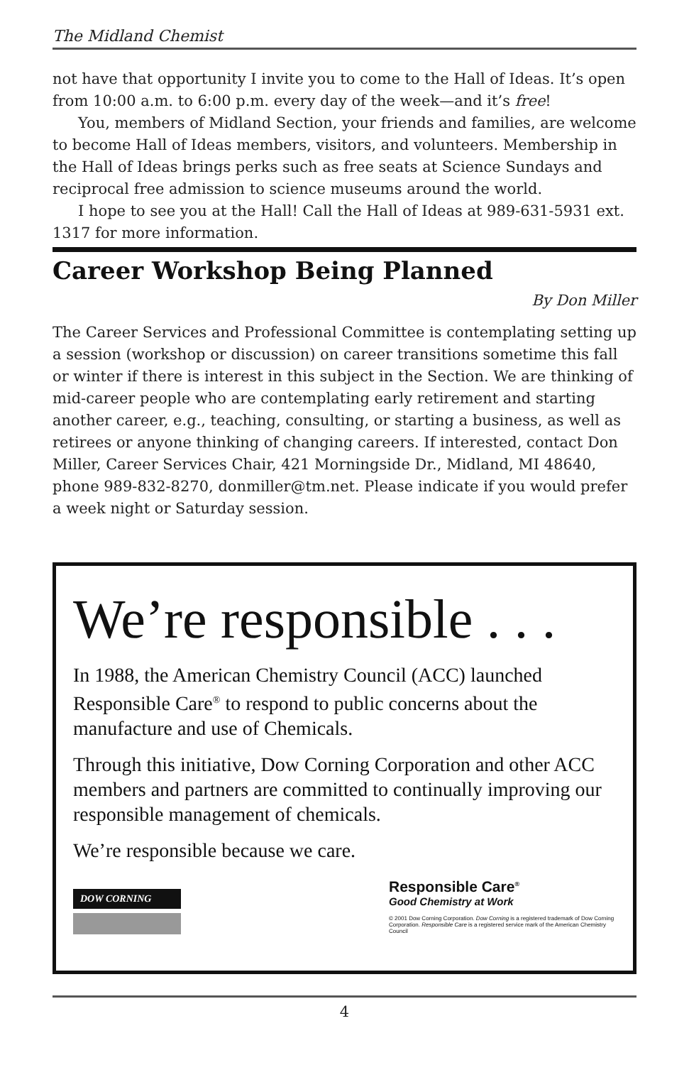The Midland Chemist
not have that opportunity I invite you to come to the Hall of Ideas. It’s open from 10:00 a.m. to 6:00 p.m. every day of the week—and it’s free!
You, members of Midland Section, your friends and families, are welcome to become Hall of Ideas members, visitors, and volunteers. Membership in the Hall of Ideas brings perks such as free seats at Science Sundays and reciprocal free admission to science museums around the world.
I hope to see you at the Hall! Call the Hall of Ideas at 989-631-5931 ext. 1317 for more information.
Career Workshop Being Planned
By Don Miller
The Career Services and Professional Committee is contemplating setting up a session (workshop or discussion) on career transitions sometime this fall or winter if there is interest in this subject in the Section. We are thinking of mid-career people who are contemplating early retirement and starting another career, e.g., teaching, consulting, or starting a business, as well as retirees or anyone thinking of changing careers. If interested, contact Don Miller, Career Services Chair, 421 Morningside Dr., Midland, MI 48640, phone 989-832-8270, donmiller@tm.net. Please indicate if you would prefer a week night or Saturday session.
We’re responsible . . .
In 1988, the American Chemistry Council (ACC) launched Responsible Care<sup>®</sup> to respond to public concerns about the manufacture and use of Chemicals.
Through this initiative, Dow Corning Corporation and other ACC members and partners are committed to continually improving our responsible management of chemicals.
We’re responsible because we care.
DOW CORNING
Responsible Care<sup>®</sup>
Good Chemistry at Work
© 2001 Dow Corning Corporation. Dow Corning is a registered trademark of Dow Corning Corporation. Responsible Care is a registered service mark of the American Chemistry Council
4